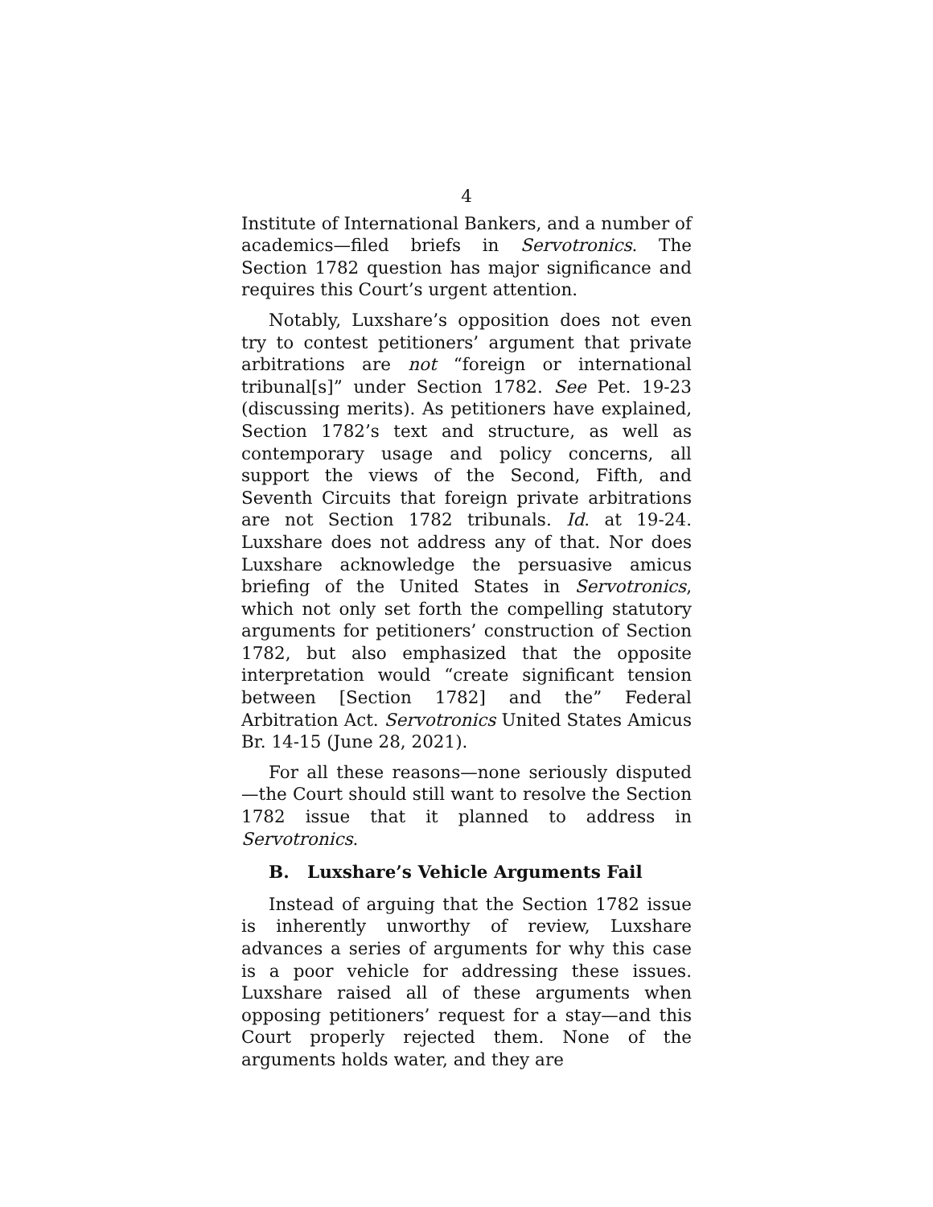4
Institute of International Bankers, and a number of academics—filed briefs in Servotronics. The Section 1782 question has major significance and requires this Court’s urgent attention.
Notably, Luxshare’s opposition does not even try to contest petitioners’ argument that private arbitrations are not “foreign or international tribunal[s]” under Section 1782. See Pet. 19-23 (discussing merits). As petitioners have explained, Section 1782’s text and structure, as well as contemporary usage and policy concerns, all support the views of the Second, Fifth, and Seventh Circuits that foreign private arbitrations are not Section 1782 tribunals. Id. at 19-24. Luxshare does not address any of that. Nor does Luxshare acknowledge the persuasive amicus briefing of the United States in Servotronics, which not only set forth the compelling statutory arguments for petitioners’ construction of Section 1782, but also emphasized that the opposite interpretation would “create significant tension between [Section 1782] and the” Federal Arbitration Act. Servotronics United States Amicus Br. 14-15 (June 28, 2021).
For all these reasons—none seriously disputed—the Court should still want to resolve the Section 1782 issue that it planned to address in Servotronics.
B. Luxshare’s Vehicle Arguments Fail
Instead of arguing that the Section 1782 issue is inherently unworthy of review, Luxshare advances a series of arguments for why this case is a poor vehicle for addressing these issues. Luxshare raised all of these arguments when opposing petitioners’ request for a stay—and this Court properly rejected them. None of the arguments holds water, and they are